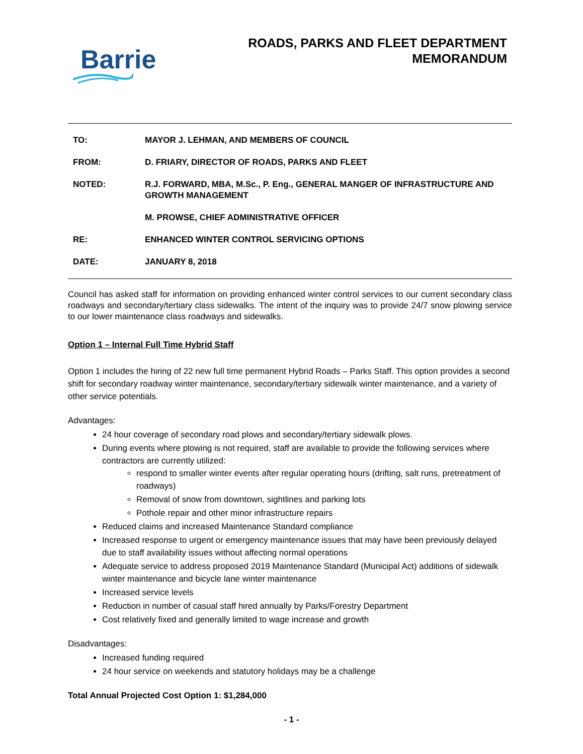Barrie
ROADS, PARKS AND FLEET DEPARTMENT
MEMORANDUM
TO: MAYOR J. LEHMAN, AND MEMBERS OF COUNCIL
FROM: D. FRIARY, DIRECTOR OF ROADS, PARKS AND FLEET
NOTED: R.J. FORWARD, MBA, M.Sc., P. Eng., GENERAL MANGER OF INFRASTRUCTURE AND GROWTH MANAGEMENT
M. PROWSE, CHIEF ADMINISTRATIVE OFFICER
RE: ENHANCED WINTER CONTROL SERVICING OPTIONS
DATE: JANUARY 8, 2018
Council has asked staff for information on providing enhanced winter control services to our current secondary class roadways and secondary/tertiary class sidewalks. The intent of the inquiry was to provide 24/7 snow plowing service to our lower maintenance class roadways and sidewalks.
Option 1 – Internal Full Time Hybrid Staff
Option 1 includes the hiring of 22 new full time permanent Hybrid Roads – Parks Staff. This option provides a second shift for secondary roadway winter maintenance, secondary/tertiary sidewalk winter maintenance, and a variety of other service potentials.
Advantages:
24 hour coverage of secondary road plows and secondary/tertiary sidewalk plows.
During events where plowing is not required, staff are available to provide the following services where contractors are currently utilized:
respond to smaller winter events after regular operating hours (drifting, salt runs, pretreatment of roadways)
Removal of snow from downtown, sightlines and parking lots
Pothole repair and other minor infrastructure repairs
Reduced claims and increased Maintenance Standard compliance
Increased response to urgent or emergency maintenance issues that may have been previously delayed due to staff availability issues without affecting normal operations
Adequate service to address proposed 2019 Maintenance Standard (Municipal Act) additions of sidewalk winter maintenance and bicycle lane winter maintenance
Increased service levels
Reduction in number of casual staff hired annually by Parks/Forestry Department
Cost relatively fixed and generally limited to wage increase and growth
Disadvantages:
Increased funding required
24 hour service on weekends and statutory holidays may be a challenge
Total Annual Projected Cost Option 1: $1,284,000
- 1 -